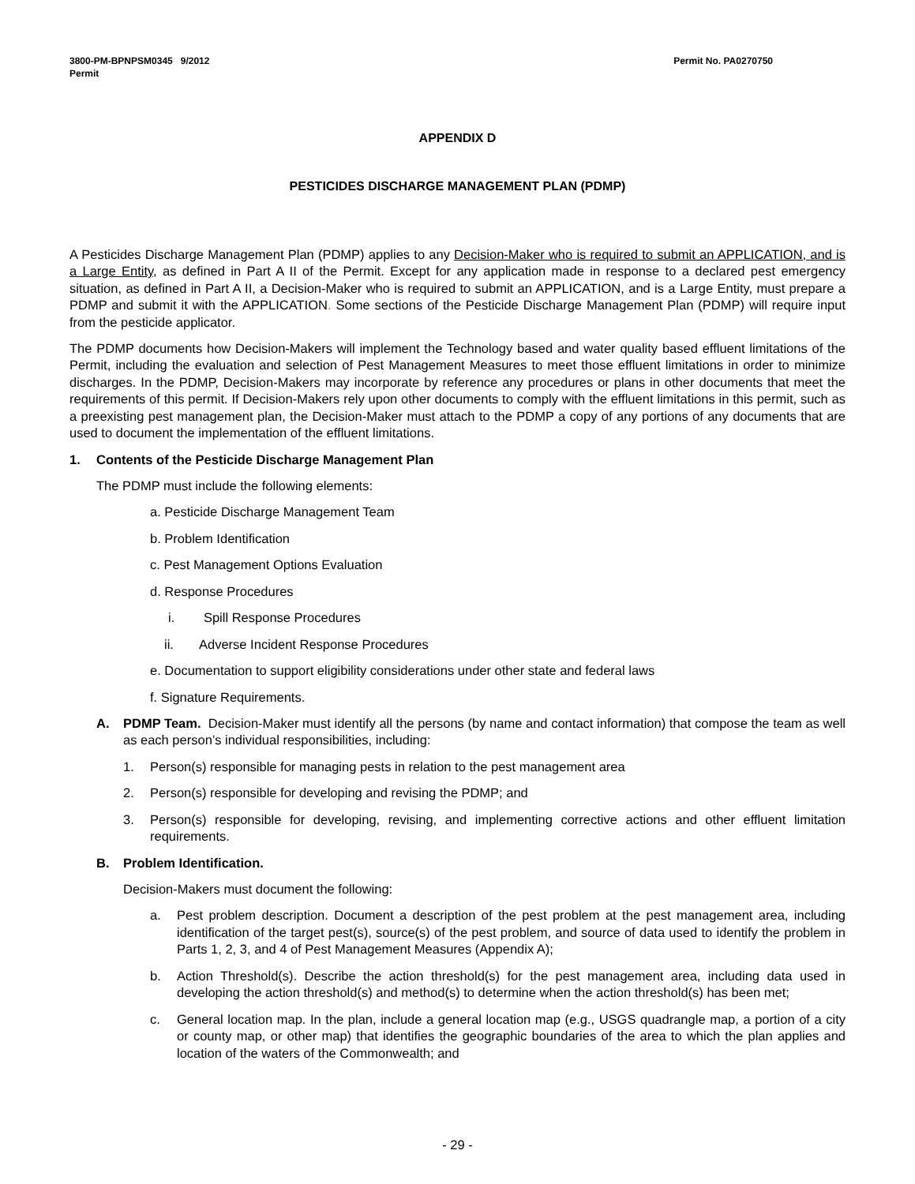3800-PM-BPNPSM0345 9/2012
Permit
Permit No. PA0270750
APPENDIX D
PESTICIDES DISCHARGE MANAGEMENT PLAN (PDMP)
A Pesticides Discharge Management Plan (PDMP) applies to any Decision-Maker who is required to submit an APPLICATION, and is a Large Entity, as defined in Part A II of the Permit. Except for any application made in response to a declared pest emergency situation, as defined in Part A II, a Decision-Maker who is required to submit an APPLICATION, and is a Large Entity, must prepare a PDMP and submit it with the APPLICATION. Some sections of the Pesticide Discharge Management Plan (PDMP) will require input from the pesticide applicator.
The PDMP documents how Decision-Makers will implement the Technology based and water quality based effluent limitations of the Permit, including the evaluation and selection of Pest Management Measures to meet those effluent limitations in order to minimize discharges. In the PDMP, Decision-Makers may incorporate by reference any procedures or plans in other documents that meet the requirements of this permit. If Decision-Makers rely upon other documents to comply with the effluent limitations in this permit, such as a preexisting pest management plan, the Decision-Maker must attach to the PDMP a copy of any portions of any documents that are used to document the implementation of the effluent limitations.
1. Contents of the Pesticide Discharge Management Plan
The PDMP must include the following elements:
a. Pesticide Discharge Management Team
b. Problem Identification
c. Pest Management Options Evaluation
d. Response Procedures
i. Spill Response Procedures
ii. Adverse Incident Response Procedures
e. Documentation to support eligibility considerations under other state and federal laws
f. Signature Requirements.
A. PDMP Team. Decision-Maker must identify all the persons (by name and contact information) that compose the team as well as each person’s individual responsibilities, including:
1. Person(s) responsible for managing pests in relation to the pest management area
2. Person(s) responsible for developing and revising the PDMP; and
3. Person(s) responsible for developing, revising, and implementing corrective actions and other effluent limitation requirements.
B. Problem Identification.
Decision-Makers must document the following:
a. Pest problem description. Document a description of the pest problem at the pest management area, including identification of the target pest(s), source(s) of the pest problem, and source of data used to identify the problem in Parts 1, 2, 3, and 4 of Pest Management Measures (Appendix A);
b. Action Threshold(s). Describe the action threshold(s) for the pest management area, including data used in developing the action threshold(s) and method(s) to determine when the action threshold(s) has been met;
c. General location map. In the plan, include a general location map (e.g., USGS quadrangle map, a portion of a city or county map, or other map) that identifies the geographic boundaries of the area to which the plan applies and location of the waters of the Commonwealth; and
- 29 -